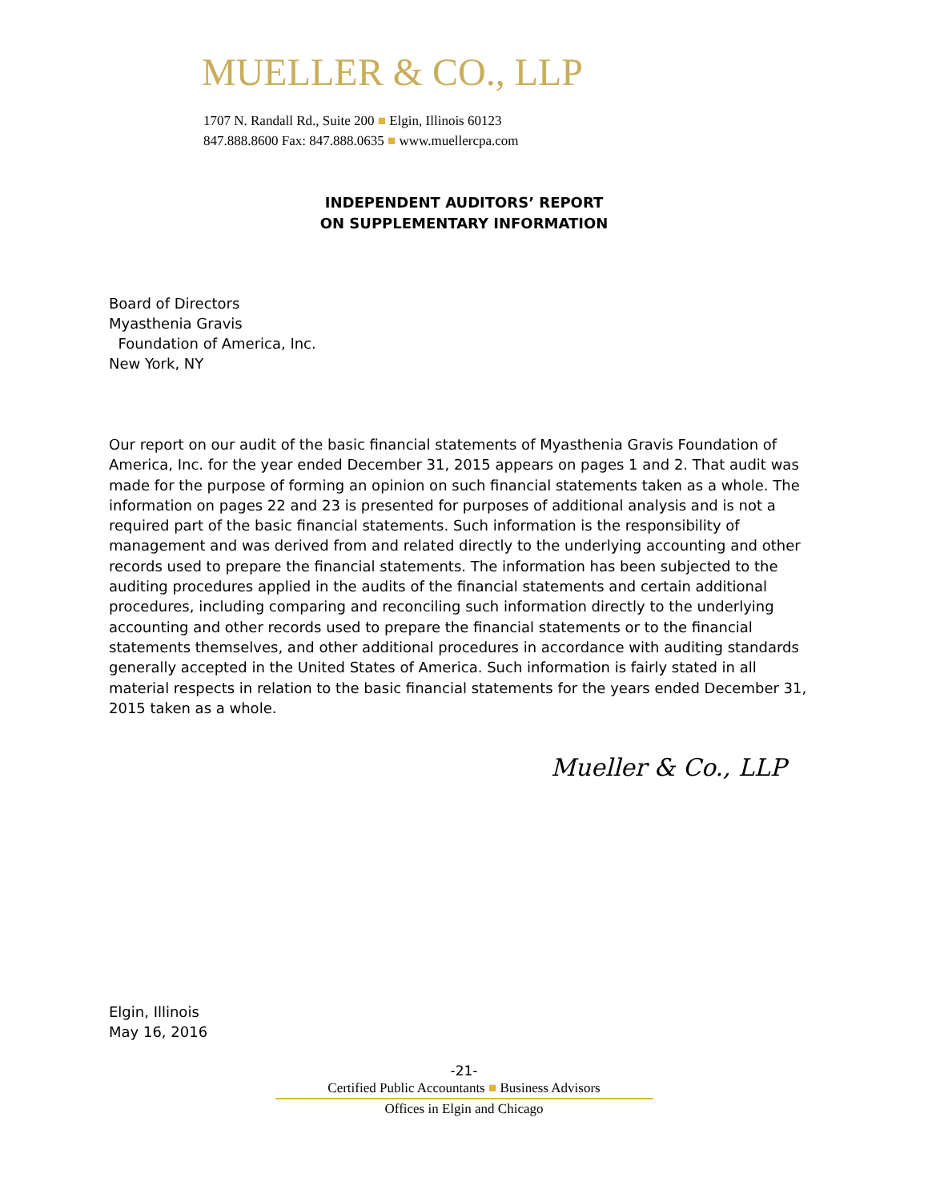MUELLER & CO., LLP
1707 N. Randall Rd., Suite 200 ■ Elgin, Illinois 60123
847.888.8600 Fax: 847.888.0635 ■ www.muellercpa.com
INDEPENDENT AUDITORS’ REPORT
ON SUPPLEMENTARY INFORMATION
Board of Directors
Myasthenia Gravis
Foundation of America, Inc.
New York, NY
Our report on our audit of the basic financial statements of Myasthenia Gravis Foundation of America, Inc. for the year ended December 31, 2015 appears on pages 1 and 2. That audit was made for the purpose of forming an opinion on such financial statements taken as a whole. The information on pages 22 and 23 is presented for purposes of additional analysis and is not a required part of the basic financial statements. Such information is the responsibility of management and was derived from and related directly to the underlying accounting and other records used to prepare the financial statements. The information has been subjected to the auditing procedures applied in the audits of the financial statements and certain additional procedures, including comparing and reconciling such information directly to the underlying accounting and other records used to prepare the financial statements or to the financial statements themselves, and other additional procedures in accordance with auditing standards generally accepted in the United States of America. Such information is fairly stated in all material respects in relation to the basic financial statements for the years ended December 31, 2015 taken as a whole.
Mueller & Co., LLP
Elgin, Illinois
May 16, 2016
-21-
Certified Public Accountants ■ Business Advisors
Offices in Elgin and Chicago